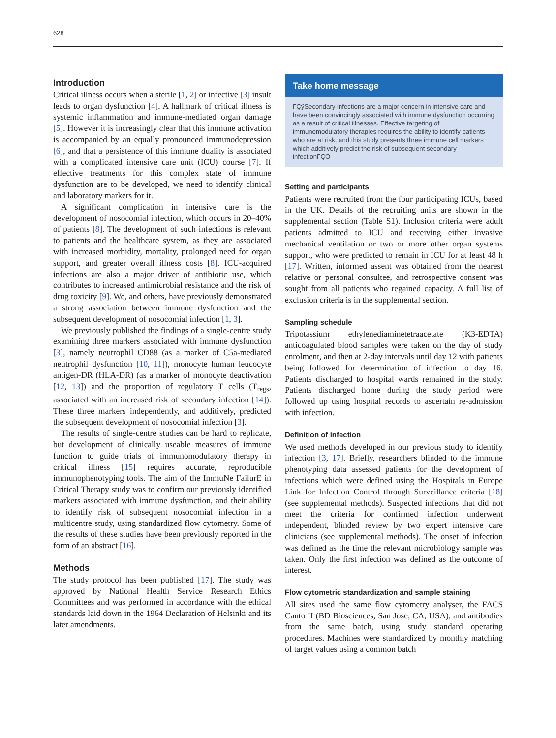628
Introduction
Critical illness occurs when a sterile [1, 2] or infective [3] insult leads to organ dysfunction [4]. A hallmark of critical illness is systemic inflammation and immune-mediated organ damage [5]. However it is increasingly clear that this immune activation is accompanied by an equally pronounced immunodepression [6], and that a persistence of this immune duality is associated with a complicated intensive care unit (ICU) course [7]. If effective treatments for this complex state of immune dysfunction are to be developed, we need to identify clinical and laboratory markers for it.
A significant complication in intensive care is the development of nosocomial infection, which occurs in 20–40% of patients [8]. The development of such infections is relevant to patients and the healthcare system, as they are associated with increased morbidity, mortality, prolonged need for organ support, and greater overall illness costs [8]. ICU-acquired infections are also a major driver of antibiotic use, which contributes to increased antimicrobial resistance and the risk of drug toxicity [9]. We, and others, have previously demonstrated a strong association between immune dysfunction and the subsequent development of nosocomial infection [1, 3].
We previously published the findings of a single-centre study examining three markers associated with immune dysfunction [3], namely neutrophil CD88 (as a marker of C5a-mediated neutrophil dysfunction [10, 11]), monocyte human leucocyte antigen-DR (HLA-DR) (as a marker of monocyte deactivation [12, 13]) and the proportion of regulatory T cells (T<sub>regs</sub>, associated with an increased risk of secondary infection [14]). These three markers independently, and additively, predicted the subsequent development of nosocomial infection [3].
The results of single-centre studies can be hard to replicate, but development of clinically useable measures of immune function to guide trials of immunomodulatory therapy in critical illness [15] requires accurate, reproducible immunophenotyping tools. The aim of the ImmuNe FailurE in Critical Therapy study was to confirm our previously identified markers associated with immune dysfunction, and their ability to identify risk of subsequent nosocomial infection in a multicentre study, using standardized flow cytometry. Some of the results of these studies have been previously reported in the form of an abstract [16].
Methods
The study protocol has been published [17]. The study was approved by National Health Service Research Ethics Committees and was performed in accordance with the ethical standards laid down in the 1964 Declaration of Helsinki and its later amendments.
Take home message
ΓÇÿSecondary infections are a major concern in intensive care and have been convincingly associated with immune dysfunction occurring as a result of critical illnesses. Effective targeting of immunomodulatory therapies requires the ability to identify patients who are at risk, and this study presents three immune cell markers which additively predict the risk of subsequent secondary infectionΓÇÖ
Setting and participants
Patients were recruited from the four participating ICUs, based in the UK. Details of the recruiting units are shown in the supplemental section (Table S1). Inclusion criteria were adult patients admitted to ICU and receiving either invasive mechanical ventilation or two or more other organ systems support, who were predicted to remain in ICU for at least 48 h [17]. Written, informed assent was obtained from the nearest relative or personal consultee, and retrospective consent was sought from all patients who regained capacity. A full list of exclusion criteria is in the supplemental section.
Sampling schedule
Tripotassium ethylenediaminetetraacetate (K3-EDTA) anticoagulated blood samples were taken on the day of study enrolment, and then at 2-day intervals until day 12 with patients being followed for determination of infection to day 16. Patients discharged to hospital wards remained in the study. Patients discharged home during the study period were followed up using hospital records to ascertain re-admission with infection.
Definition of infection
We used methods developed in our previous study to identify infection [3, 17]. Briefly, researchers blinded to the immune phenotyping data assessed patients for the development of infections which were defined using the Hospitals in Europe Link for Infection Control through Surveillance criteria [18] (see supplemental methods). Suspected infections that did not meet the criteria for confirmed infection underwent independent, blinded review by two expert intensive care clinicians (see supplemental methods). The onset of infection was defined as the time the relevant microbiology sample was taken. Only the first infection was defined as the outcome of interest.
Flow cytometric standardization and sample staining
All sites used the same flow cytometry analyser, the FACS Canto II (BD Biosciences, San Jose, CA, USA), and antibodies from the same batch, using study standard operating procedures. Machines were standardized by monthly matching of target values using a common batch